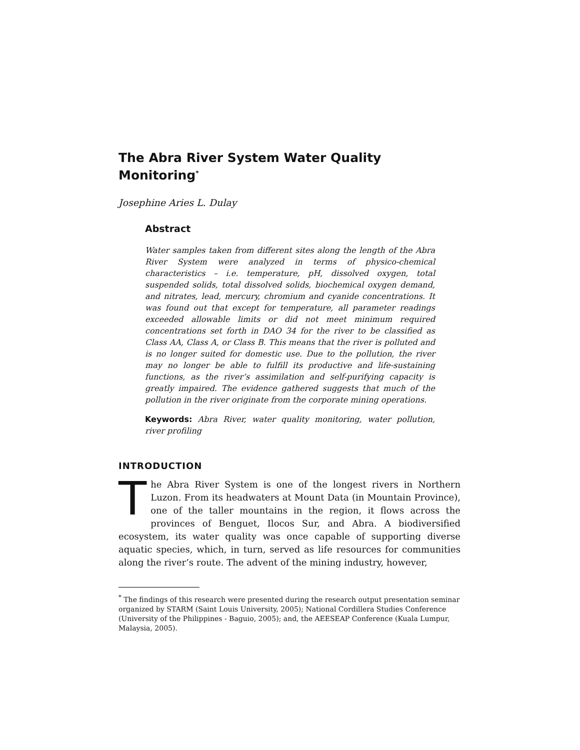The Abra River System Water Quality Monitoring<sup>*</sup>
Josephine Aries L. Dulay
Abstract
Water samples taken from different sites along the length of the Abra River System were analyzed in terms of physico-chemical characteristics – i.e. temperature, pH, dissolved oxygen, total suspended solids, total dissolved solids, biochemical oxygen demand, and nitrates, lead, mercury, chromium and cyanide concentrations. It was found out that except for temperature, all parameter readings exceeded allowable limits or did not meet minimum required concentrations set forth in DAO 34 for the river to be classified as Class AA, Class A, or Class B. This means that the river is polluted and is no longer suited for domestic use. Due to the pollution, the river may no longer be able to fulfill its productive and life-sustaining functions, as the river’s assimilation and self-purifying capacity is greatly impaired. The evidence gathered suggests that much of the pollution in the river originate from the corporate mining operations.
Keywords: Abra River, water quality monitoring, water pollution, river profiling
INTRODUCTION
The Abra River System is one of the longest rivers in Northern Luzon. From its headwaters at Mount Data (in Mountain Province), one of the taller mountains in the region, it flows across the provinces of Benguet, Ilocos Sur, and Abra. A biodiversified ecosystem, its water quality was once capable of supporting diverse aquatic species, which, in turn, served as life resources for communities along the river’s route. The advent of the mining industry, however,
<sup>*</sup> The findings of this research were presented during the research output presentation seminar organized by STARM (Saint Louis University, 2005); National Cordillera Studies Conference (University of the Philippines - Baguio, 2005); and, the AEESEAP Conference (Kuala Lumpur, Malaysia, 2005).